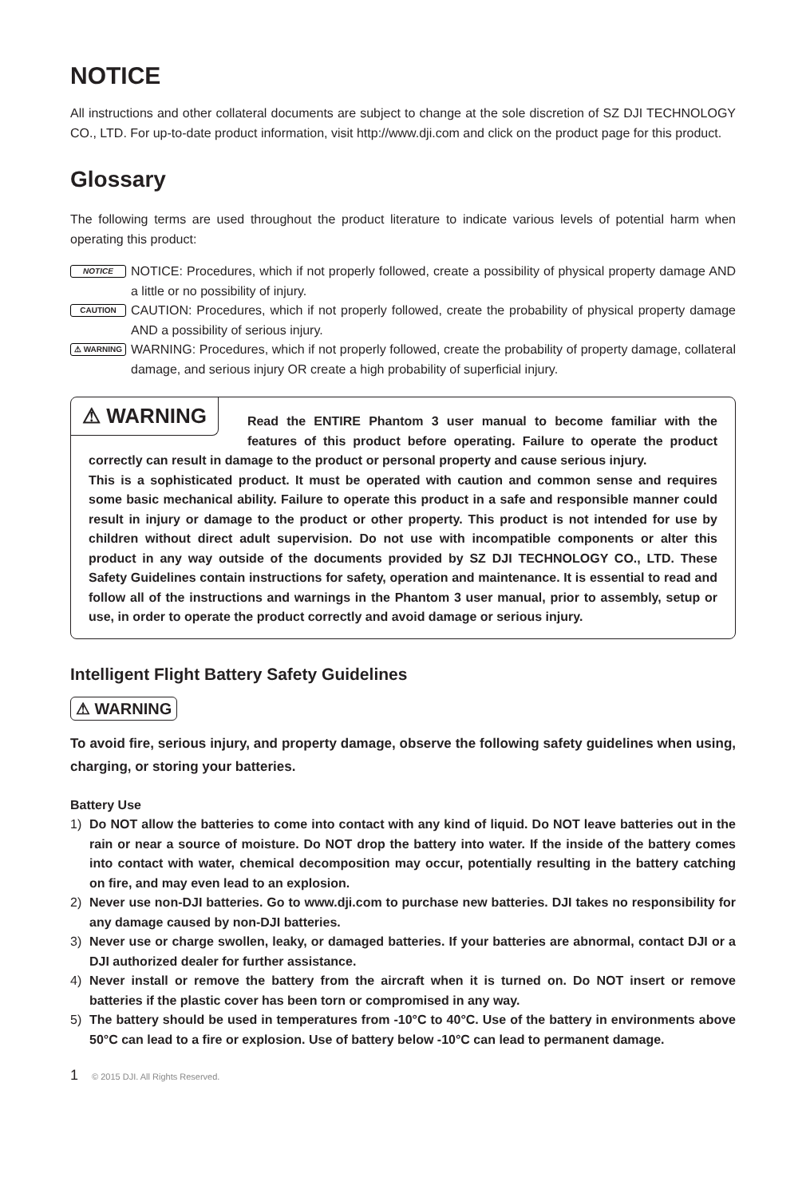NOTICE
All instructions and other collateral documents are subject to change at the sole discretion of SZ DJI TECHNOLOGY CO., LTD. For up-to-date product information, visit http://www.dji.com and click on the product page for this product.
Glossary
The following terms are used throughout the product literature to indicate various levels of potential harm when operating this product:
NOTICE
NOTICE: Procedures, which if not properly followed, create a possibility of physical property damage AND a little or no possibility of injury.
CAUTION
CAUTION: Procedures, which if not properly followed, create the probability of physical property damage AND a possibility of serious injury.
⚠ WARNING
WARNING: Procedures, which if not properly followed, create the probability of property damage, collateral damage, and serious injury OR create a high probability of superficial injury.
⚠ WARNING
Read the ENTIRE Phantom 3 user manual to become familiar with the features of this product before operating. Failure to operate the product correctly can result in damage to the product or personal property and cause serious injury.
This is a sophisticated product. It must be operated with caution and common sense and requires some basic mechanical ability. Failure to operate this product in a safe and responsible manner could result in injury or damage to the product or other property. This product is not intended for use by children without direct adult supervision. Do not use with incompatible components or alter this product in any way outside of the documents provided by SZ DJI TECHNOLOGY CO., LTD. These Safety Guidelines contain instructions for safety, operation and maintenance. It is essential to read and follow all of the instructions and warnings in the Phantom 3 user manual, prior to assembly, setup or use, in order to operate the product correctly and avoid damage or serious injury.
Intelligent Flight Battery Safety Guidelines
⚠ WARNING
To avoid fire, serious injury, and property damage, observe the following safety guidelines when using, charging, or storing your batteries.
Battery Use
1) Do NOT allow the batteries to come into contact with any kind of liquid. Do NOT leave batteries out in the rain or near a source of moisture. Do NOT drop the battery into water. If the inside of the battery comes into contact with water, chemical decomposition may occur, potentially resulting in the battery catching on fire, and may even lead to an explosion.
2) Never use non-DJI batteries. Go to www.dji.com to purchase new batteries. DJI takes no responsibility for any damage caused by non-DJI batteries.
3) Never use or charge swollen, leaky, or damaged batteries. If your batteries are abnormal, contact DJI or a DJI authorized dealer for further assistance.
4) Never install or remove the battery from the aircraft when it is turned on. Do NOT insert or remove batteries if the plastic cover has been torn or compromised in any way.
5) The battery should be used in temperatures from -10°C to 40°C. Use of the battery in environments above 50°C can lead to a fire or explosion. Use of battery below -10°C can lead to permanent damage.
1 © 2015 DJI. All Rights Reserved.